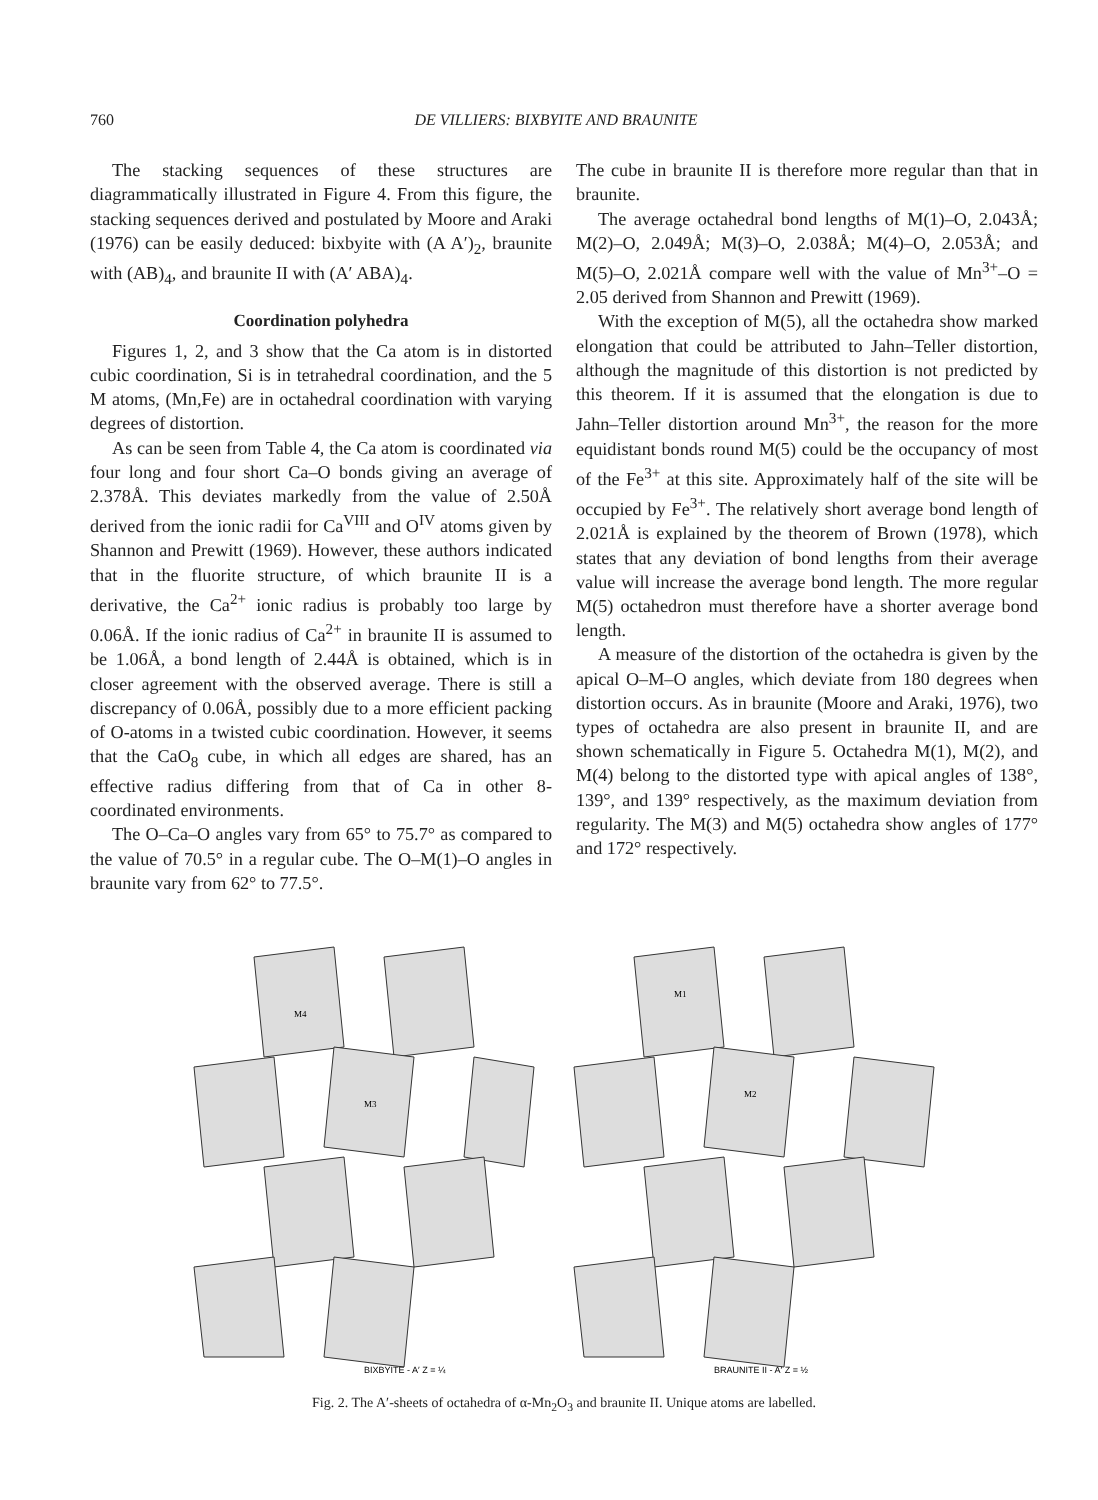760 DE VILLIERS: BIXBYITE AND BRAUNITE
The stacking sequences of these structures are diagrammatically illustrated in Figure 4. From this figure, the stacking sequences derived and postulated by Moore and Araki (1976) can be easily deduced: bixbyite with (A A′)<sub>2</sub>, braunite with (AB)<sub>4</sub>, and braunite II with (A′ ABA)<sub>4</sub>.
Coordination polyhedra
Figures 1, 2, and 3 show that the Ca atom is in distorted cubic coordination, Si is in tetrahedral coordination, and the 5 M atoms, (Mn,Fe) are in octahedral coordination with varying degrees of distortion.
As can be seen from Table 4, the Ca atom is coordinated via four long and four short Ca–O bonds giving an average of 2.378Å. This deviates markedly from the value of 2.50Å derived from the ionic radii for Ca<sup>VIII</sup> and O<sup>IV</sup> atoms given by Shannon and Prewitt (1969). However, these authors indicated that in the fluorite structure, of which braunite II is a derivative, the Ca<sup>2+</sup> ionic radius is probably too large by 0.06Å. If the ionic radius of Ca<sup>2+</sup> in braunite II is assumed to be 1.06Å, a bond length of 2.44Å is obtained, which is in closer agreement with the observed average. There is still a discrepancy of 0.06Å, possibly due to a more efficient packing of O-atoms in a twisted cubic coordination. However, it seems that the CaO<sub>8</sub> cube, in which all edges are shared, has an effective radius differing from that of Ca in other 8-coordinated environments.
The O–Ca–O angles vary from 65° to 75.7° as compared to the value of 70.5° in a regular cube. The O–M(1)–O angles in braunite vary from 62° to 77.5°.
The cube in braunite II is therefore more regular than that in braunite.
The average octahedral bond lengths of M(1)–O, 2.043Å; M(2)–O, 2.049Å; M(3)–O, 2.038Å; M(4)–O, 2.053Å; and M(5)–O, 2.021Å compare well with the value of Mn<sup>3+</sup>–O = 2.05 derived from Shannon and Prewitt (1969).
With the exception of M(5), all the octahedra show marked elongation that could be attributed to Jahn–Teller distortion, although the magnitude of this distortion is not predicted by this theorem. If it is assumed that the elongation is due to Jahn–Teller distortion around Mn<sup>3+</sup>, the reason for the more equidistant bonds round M(5) could be the occupancy of most of the Fe<sup>3+</sup> at this site. Approximately half of the site will be occupied by Fe<sup>3+</sup>. The relatively short average bond length of 2.021Å is explained by the theorem of Brown (1978), which states that any deviation of bond lengths from their average value will increase the average bond length. The more regular M(5) octahedron must therefore have a shorter average bond length.
A measure of the distortion of the octahedra is given by the apical O–M–O angles, which deviate from 180 degrees when distortion occurs. As in braunite (Moore and Araki, 1976), two types of octahedra are also present in braunite II, and are shown schematically in Figure 5. Octahedra M(1), M(2), and M(4) belong to the distorted type with apical angles of 138°, 139°, and 139° respectively, as the maximum deviation from regularity. The M(3) and M(5) octahedra show angles of 177° and 172° respectively.
BIXBYITE - A′ Z = ¼
M4
M3
M1
M2
BRAUNITE II - A′ Z = ½
Fig. 2. The A′-sheets of octahedra of α-Mn<sub>2</sub>O<sub>3</sub> and braunite II. Unique atoms are labelled.